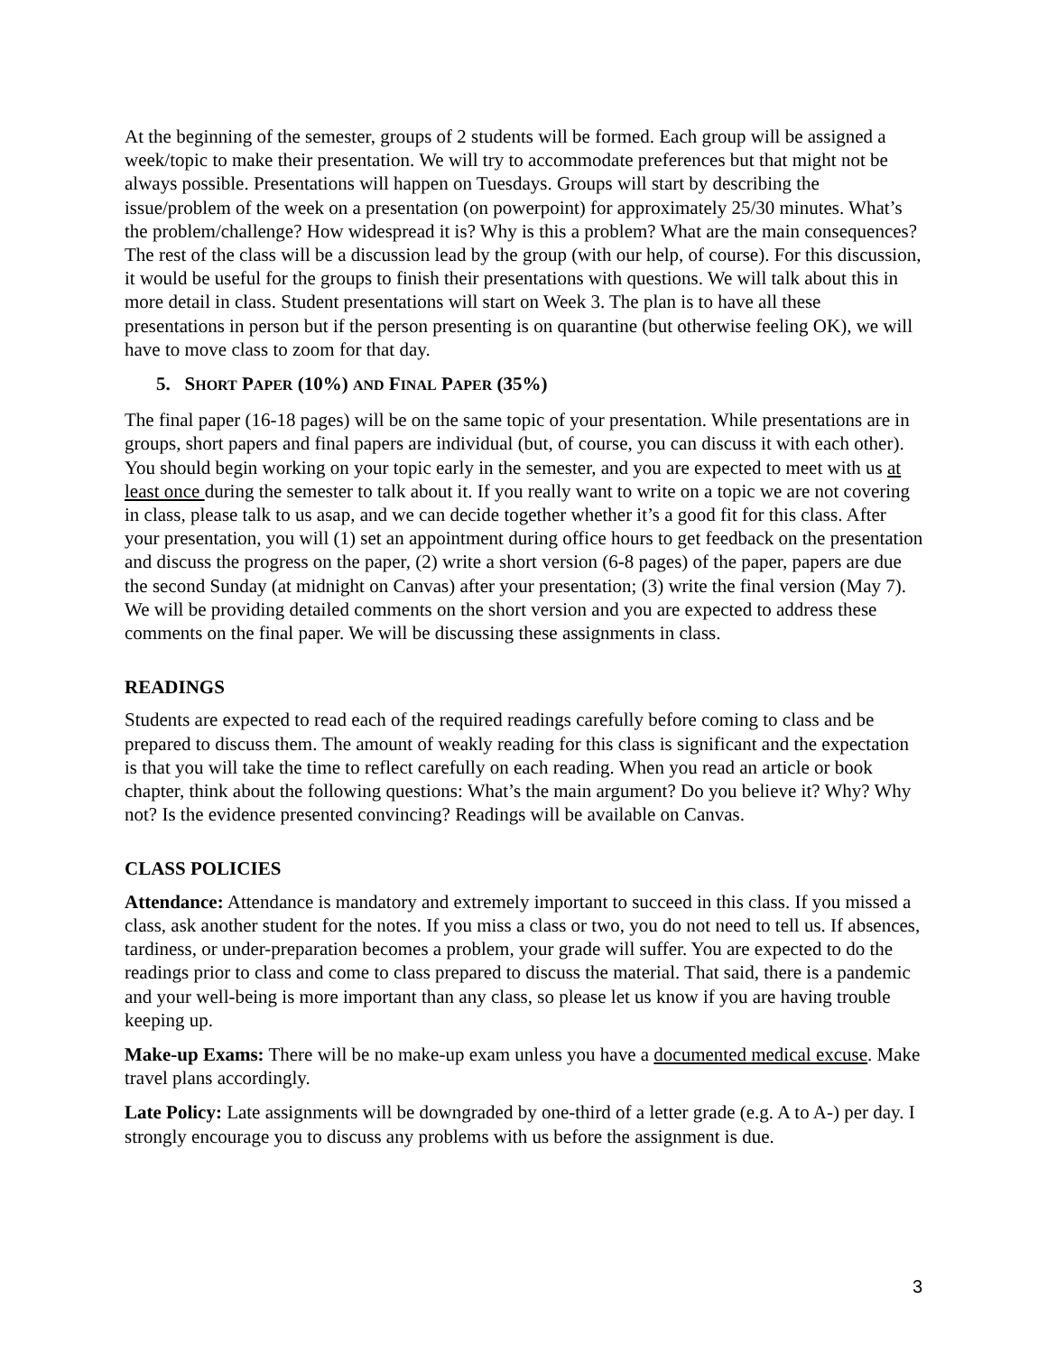At the beginning of the semester, groups of 2 students will be formed. Each group will be assigned a week/topic to make their presentation. We will try to accommodate preferences but that might not be always possible. Presentations will happen on Tuesdays. Groups will start by describing the issue/problem of the week on a presentation (on powerpoint) for approximately 25/30 minutes. What’s the problem/challenge? How widespread it is? Why is this a problem? What are the main consequences? The rest of the class will be a discussion lead by the group (with our help, of course). For this discussion, it would be useful for the groups to finish their presentations with questions. We will talk about this in more detail in class. Student presentations will start on Week 3. The plan is to have all these presentations in person but if the person presenting is on quarantine (but otherwise feeling OK), we will have to move class to zoom for that day.
5. SHORT PAPER (10%) AND FINAL PAPER (35%)
The final paper (16-18 pages) will be on the same topic of your presentation. While presentations are in groups, short papers and final papers are individual (but, of course, you can discuss it with each other). You should begin working on your topic early in the semester, and you are expected to meet with us at least once during the semester to talk about it. If you really want to write on a topic we are not covering in class, please talk to us asap, and we can decide together whether it’s a good fit for this class. After your presentation, you will (1) set an appointment during office hours to get feedback on the presentation and discuss the progress on the paper, (2) write a short version (6-8 pages) of the paper, papers are due the second Sunday (at midnight on Canvas) after your presentation; (3) write the final version (May 7). We will be providing detailed comments on the short version and you are expected to address these comments on the final paper. We will be discussing these assignments in class.
READINGS
Students are expected to read each of the required readings carefully before coming to class and be prepared to discuss them. The amount of weakly reading for this class is significant and the expectation is that you will take the time to reflect carefully on each reading. When you read an article or book chapter, think about the following questions: What’s the main argument? Do you believe it? Why? Why not? Is the evidence presented convincing? Readings will be available on Canvas.
CLASS POLICIES
Attendance: Attendance is mandatory and extremely important to succeed in this class. If you missed a class, ask another student for the notes. If you miss a class or two, you do not need to tell us. If absences, tardiness, or under-preparation becomes a problem, your grade will suffer. You are expected to do the readings prior to class and come to class prepared to discuss the material. That said, there is a pandemic and your well-being is more important than any class, so please let us know if you are having trouble keeping up.
Make-up Exams: There will be no make-up exam unless you have a documented medical excuse. Make travel plans accordingly.
Late Policy: Late assignments will be downgraded by one-third of a letter grade (e.g. A to A-) per day. I strongly encourage you to discuss any problems with us before the assignment is due.
3